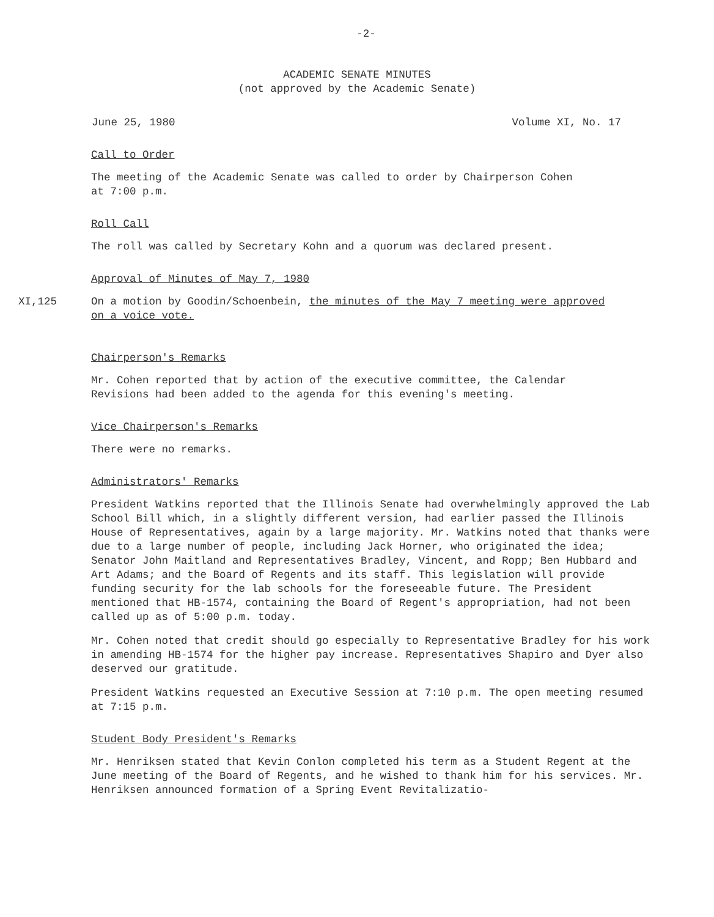-2-
ACADEMIC SENATE MINUTES
(not approved by the Academic Senate)
June 25, 1980 Volume XI, No. 17
Call to Order
The meeting of the Academic Senate was called to order by Chairperson Cohen
at 7:00 p.m.
Roll Call
The roll was called by Secretary Kohn and a quorum was declared present.
Approval of Minutes of May 7, 1980
XI,125 On a motion by Goodin/Schoenbein, the minutes of the May 7 meeting were approved
on a voice vote.
Chairperson's Remarks
Mr. Cohen reported that by action of the executive committee, the Calendar
Revisions had been added to the agenda for this evening's meeting.
Vice Chairperson's Remarks
There were no remarks.
Administrators' Remarks
President Watkins reported that the Illinois Senate had overwhelmingly approved the Lab School Bill which, in a slightly different version, had earlier passed the Illinois House of Representatives, again by a large majority. Mr. Watkins noted that thanks were due to a large number of people, including Jack Horner, who originated the idea; Senator John Maitland and Representatives Bradley, Vincent, and Ropp; Ben Hubbard and Art Adams; and the Board of Regents and its staff. This legislation will provide funding security for the lab schools for the foreseeable future. The President mentioned that HB-1574, containing the Board of Regent's appropriation, had not been called up as of 5:00 p.m. today.
Mr. Cohen noted that credit should go especially to Representative Bradley for his work in amending HB-1574 for the higher pay increase. Representatives Shapiro and Dyer also deserved our gratitude.
President Watkins requested an Executive Session at 7:10 p.m. The open meeting resumed at 7:15 p.m.
Student Body President's Remarks
Mr. Henriksen stated that Kevin Conlon completed his term as a Student Regent at the June meeting of the Board of Regents, and he wished to thank him for his services. Mr. Henriksen announced formation of a Spring Event Revitalizatio-